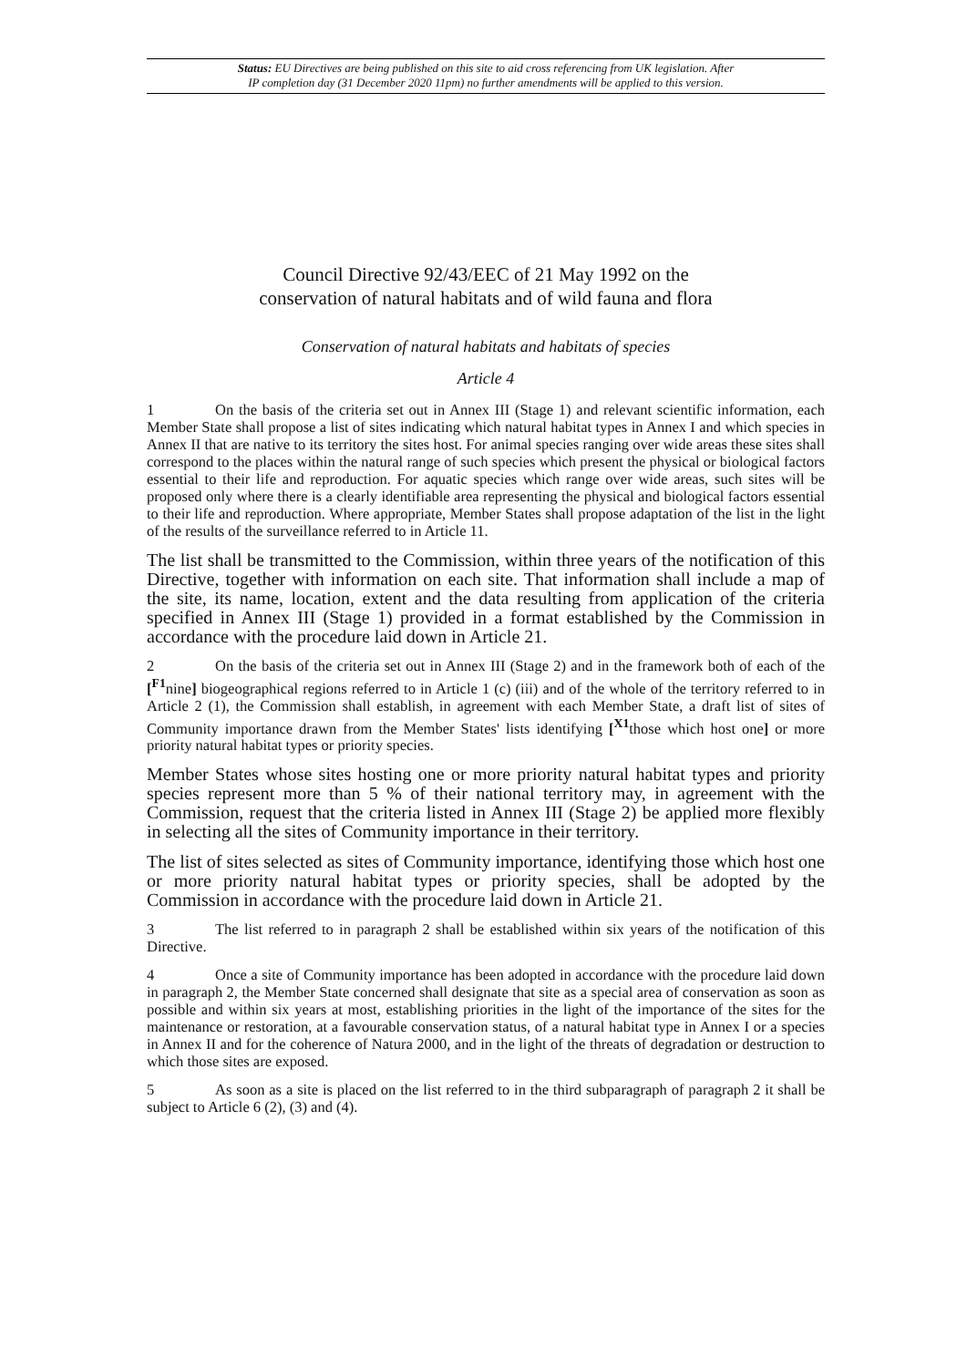Status: EU Directives are being published on this site to aid cross referencing from UK legislation. After
IP completion day (31 December 2020 11pm) no further amendments will be applied to this version.
Council Directive 92/43/EEC of 21 May 1992 on the
conservation of natural habitats and of wild fauna and flora
Conservation of natural habitats and habitats of species
Article 4
1 On the basis of the criteria set out in Annex III (Stage 1) and relevant scientific information, each Member State shall propose a list of sites indicating which natural habitat types in Annex I and which species in Annex II that are native to its territory the sites host. For animal species ranging over wide areas these sites shall correspond to the places within the natural range of such species which present the physical or biological factors essential to their life and reproduction. For aquatic species which range over wide areas, such sites will be proposed only where there is a clearly identifiable area representing the physical and biological factors essential to their life and reproduction. Where appropriate, Member States shall propose adaptation of the list in the light of the results of the surveillance referred to in Article 11.
The list shall be transmitted to the Commission, within three years of the notification of this Directive, together with information on each site. That information shall include a map of the site, its name, location, extent and the data resulting from application of the criteria specified in Annex III (Stage 1) provided in a format established by the Commission in accordance with the procedure laid down in Article 21.
2 On the basis of the criteria set out in Annex III (Stage 2) and in the framework both of each of the [<sup>F1</sup>nine] biogeographical regions referred to in Article 1 (c) (iii) and of the whole of the territory referred to in Article 2 (1), the Commission shall establish, in agreement with each Member State, a draft list of sites of Community importance drawn from the Member States' lists identifying [<sup>X1</sup>those which host one] or more priority natural habitat types or priority species.
Member States whose sites hosting one or more priority natural habitat types and priority species represent more than 5 % of their national territory may, in agreement with the Commission, request that the criteria listed in Annex III (Stage 2) be applied more flexibly in selecting all the sites of Community importance in their territory.
The list of sites selected as sites of Community importance, identifying those which host one or more priority natural habitat types or priority species, shall be adopted by the Commission in accordance with the procedure laid down in Article 21.
3 The list referred to in paragraph 2 shall be established within six years of the notification of this Directive.
4 Once a site of Community importance has been adopted in accordance with the procedure laid down in paragraph 2, the Member State concerned shall designate that site as a special area of conservation as soon as possible and within six years at most, establishing priorities in the light of the importance of the sites for the maintenance or restoration, at a favourable conservation status, of a natural habitat type in Annex I or a species in Annex II and for the coherence of Natura 2000, and in the light of the threats of degradation or destruction to which those sites are exposed.
5 As soon as a site is placed on the list referred to in the third subparagraph of paragraph 2 it shall be subject to Article 6 (2), (3) and (4).